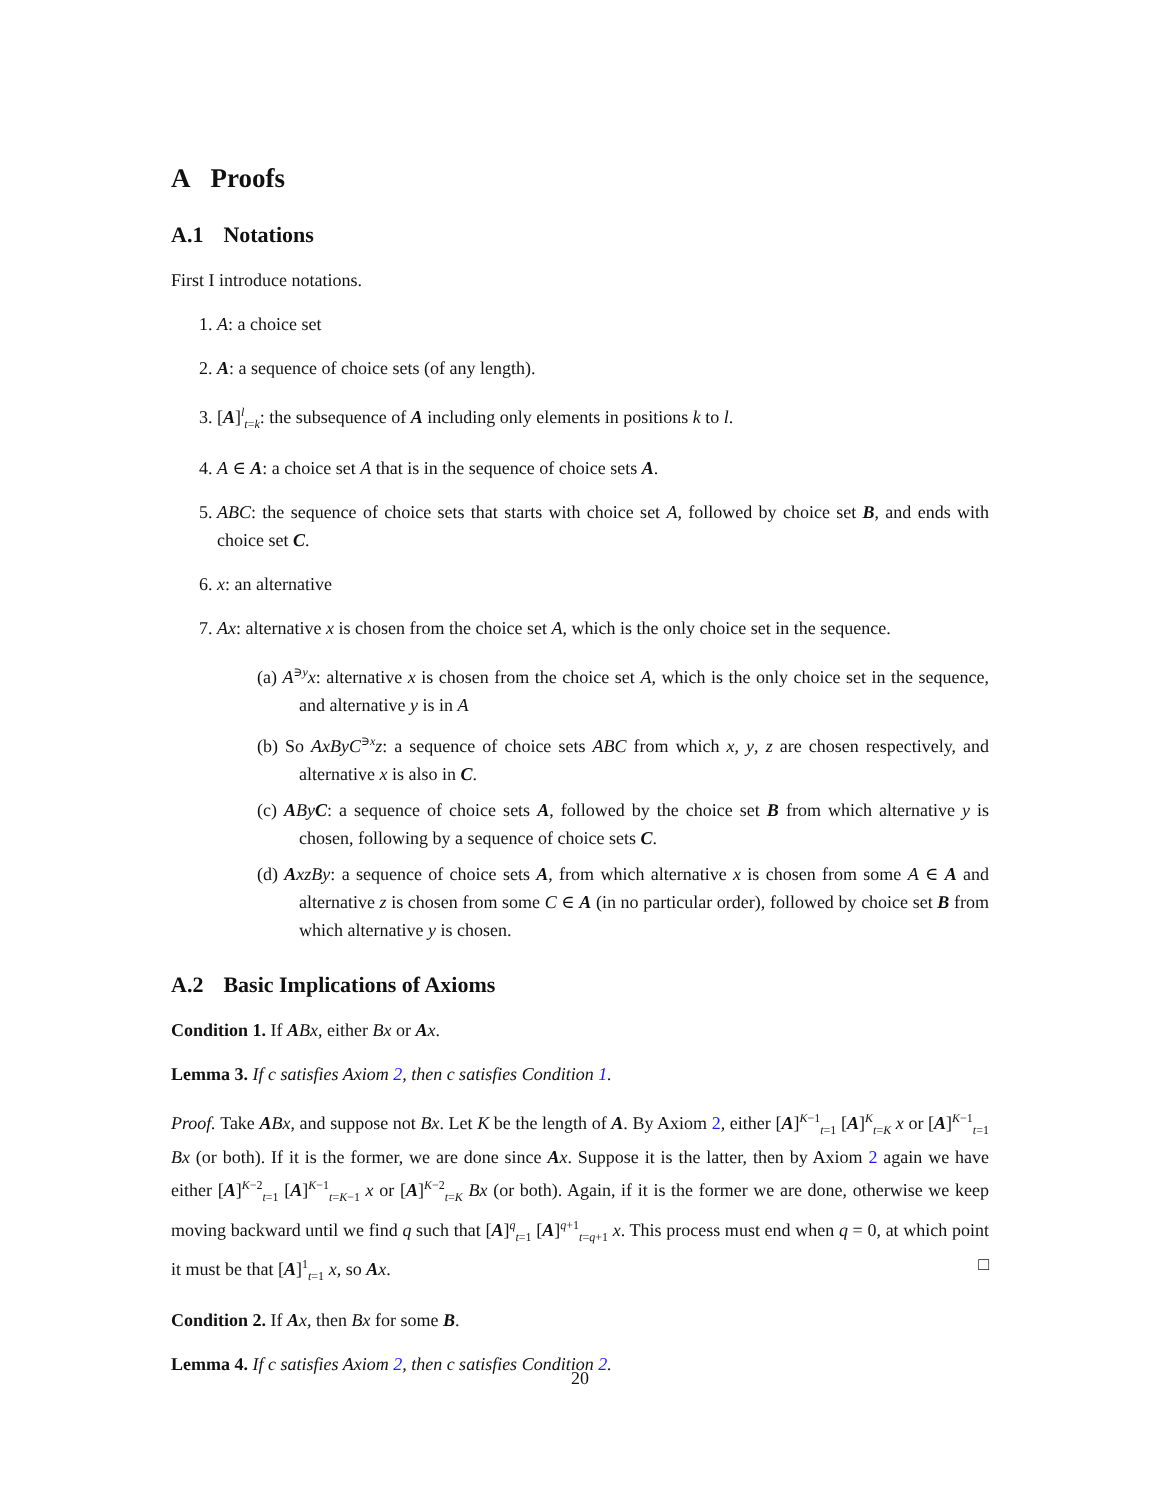A Proofs
A.1 Notations
First I introduce notations.
1. A: a choice set
2. A: a sequence of choice sets (of any length).
3. [A]<sup>l</sup><sub>t=k</sub>: the subsequence of A including only elements in positions k to l.
4. A ∈ A: a choice set A that is in the sequence of choice sets A.
5. ABC: the sequence of choice sets that starts with choice set A, followed by choice set B, and ends with choice set C.
6. x: an alternative
7. Ax: alternative x is chosen from the choice set A, which is the only choice set in the sequence.
(a) A<sup>∋y</sup>x: alternative x is chosen from the choice set A, which is the only choice set in the sequence, and alternative y is in A
(b) So AxByC<sup>∋x</sup>z: a sequence of choice sets ABC from which x, y, z are chosen respectively, and alternative x is also in C.
(c) ABy C: a sequence of choice sets A, followed by the choice set B from which alternative y is chosen, following by a sequence of choice sets C.
(d) AxzBy: a sequence of choice sets A, from which alternative x is chosen from some A ∈ A and alternative z is chosen from some C ∈ A (in no particular order), followed by choice set B from which alternative y is chosen.
A.2 Basic Implications of Axioms
Condition 1. If ABx, either Bx or Ax.
Lemma 3. If c satisfies Axiom 2, then c satisfies Condition 1.
Proof. Take ABx, and suppose not Bx. Let K be the length of A. By Axiom 2, either [A]<sup>K−1</sup><sub>t=1</sub> [A]<sup>K</sup><sub>t=K</sub> x or [A]<sup>K−1</sup><sub>t=1</sub> Bx (or both). If it is the former, we are done since Ax. Suppose it is the latter, then by Axiom 2 again we have either [A]<sup>K−2</sup><sub>t=1</sub> [A]<sup>K−1</sup><sub>t=K−1</sub> x or [A]<sup>K−2</sup><sub>t=K</sub> Bx (or both). Again, if it is the former we are done, otherwise we keep moving backward until we find q such that [A]<sup>q</sup><sub>t=1</sub> [A]<sup>q+1</sup><sub>t=q+1</sub> x. This process must end when q = 0, at which point it must be that [A]<sup>1</sup><sub>t=1</sub> x, so Ax. □
Condition 2. If Ax, then Bx for some B.
Lemma 4. If c satisfies Axiom 2, then c satisfies Condition 2.
20